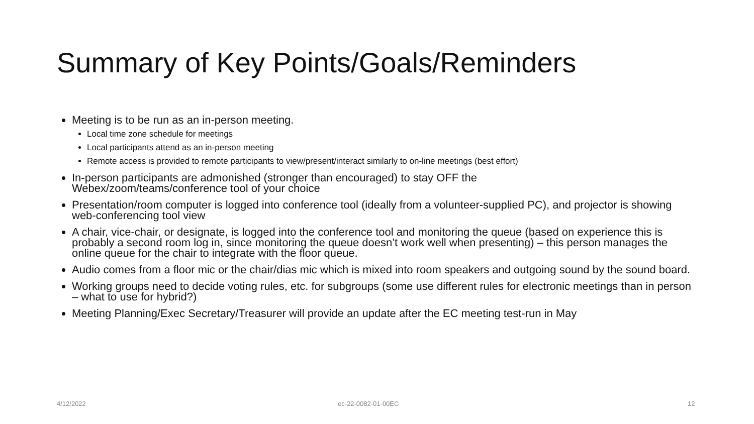Summary of Key Points/Goals/Reminders
Meeting is to be run as an in-person meeting.
Local time zone schedule for meetings
Local participants attend as an in-person meeting
Remote access is provided to remote participants to view/present/interact similarly to on-line meetings (best effort)
In-person participants are admonished (stronger than encouraged) to stay OFF the
Webex/zoom/teams/conference tool of your choice
Presentation/room computer is logged into conference tool (ideally from a volunteer-supplied PC), and projector is showing web-conferencing tool view
A chair, vice-chair, or designate, is logged into the conference tool and monitoring the queue (based on experience this is probably a second room log in, since monitoring the queue doesn’t work well when presenting) – this person manages the online queue for the chair to integrate with the floor queue.
Audio comes from a floor mic or the chair/dias mic which is mixed into room speakers and outgoing sound by the sound board.
Working groups need to decide voting rules, etc. for subgroups (some use different rules for electronic meetings than in person – what to use for hybrid?)
Meeting Planning/Exec Secretary/Treasurer will provide an update after the EC meeting test-run in May
4/12/2022 ec-22-0082-01-00EC 12